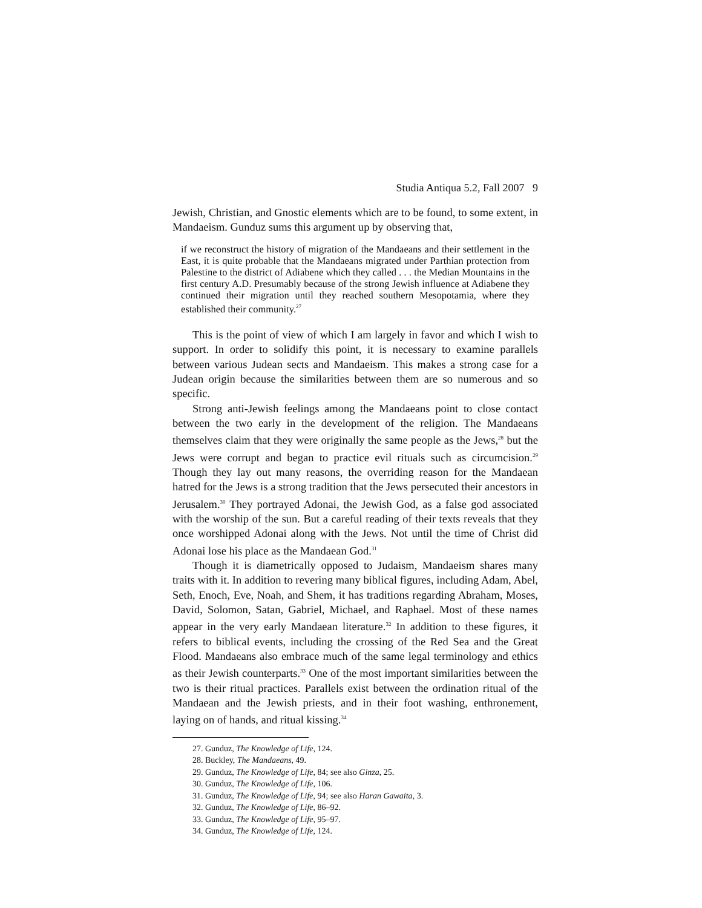Studia Antiqua 5.2, Fall 2007 9
Jewish, Christian, and Gnostic elements which are to be found, to some extent, in Mandaeism. Gunduz sums this argument up by observing that,
if we reconstruct the history of migration of the Mandaeans and their settlement in the East, it is quite probable that the Mandaeans migrated under Parthian protection from Palestine to the district of Adiabene which they called . . . the Median Mountains in the first century A.D. Presumably because of the strong Jewish influence at Adiabene they continued their migration until they reached southern Mesopotamia, where they established their community.<sup>27</sup>
This is the point of view of which I am largely in favor and which I wish to support. In order to solidify this point, it is necessary to examine parallels between various Judean sects and Mandaeism. This makes a strong case for a Judean origin because the similarities between them are so numerous and so specific.
Strong anti-Jewish feelings among the Mandaeans point to close contact between the two early in the development of the religion. The Mandaeans themselves claim that they were originally the same people as the Jews,<sup>28</sup> but the Jews were corrupt and began to practice evil rituals such as circumcision.<sup>29</sup> Though they lay out many reasons, the overriding reason for the Mandaean hatred for the Jews is a strong tradition that the Jews persecuted their ancestors in Jerusalem.<sup>30</sup> They portrayed Adonai, the Jewish God, as a false god associated with the worship of the sun. But a careful reading of their texts reveals that they once worshipped Adonai along with the Jews. Not until the time of Christ did Adonai lose his place as the Mandaean God.<sup>31</sup>
Though it is diametrically opposed to Judaism, Mandaeism shares many traits with it. In addition to revering many biblical figures, including Adam, Abel, Seth, Enoch, Eve, Noah, and Shem, it has traditions regarding Abraham, Moses, David, Solomon, Satan, Gabriel, Michael, and Raphael. Most of these names appear in the very early Mandaean literature.<sup>32</sup> In addition to these figures, it refers to biblical events, including the crossing of the Red Sea and the Great Flood. Mandaeans also embrace much of the same legal terminology and ethics as their Jewish counterparts.<sup>33</sup> One of the most important similarities between the two is their ritual practices. Parallels exist between the ordination ritual of the Mandaean and the Jewish priests, and in their foot washing, enthronement, laying on of hands, and ritual kissing.<sup>34</sup>
27. Gunduz, The Knowledge of Life, 124.
28. Buckley, The Mandaeans, 49.
29. Gunduz, The Knowledge of Life, 84; see also Ginza, 25.
30. Gunduz, The Knowledge of Life, 106.
31. Gunduz, The Knowledge of Life, 94; see also Haran Gawaita, 3.
32. Gunduz, The Knowledge of Life, 86–92.
33. Gunduz, The Knowledge of Life, 95–97.
34. Gunduz, The Knowledge of Life, 124.